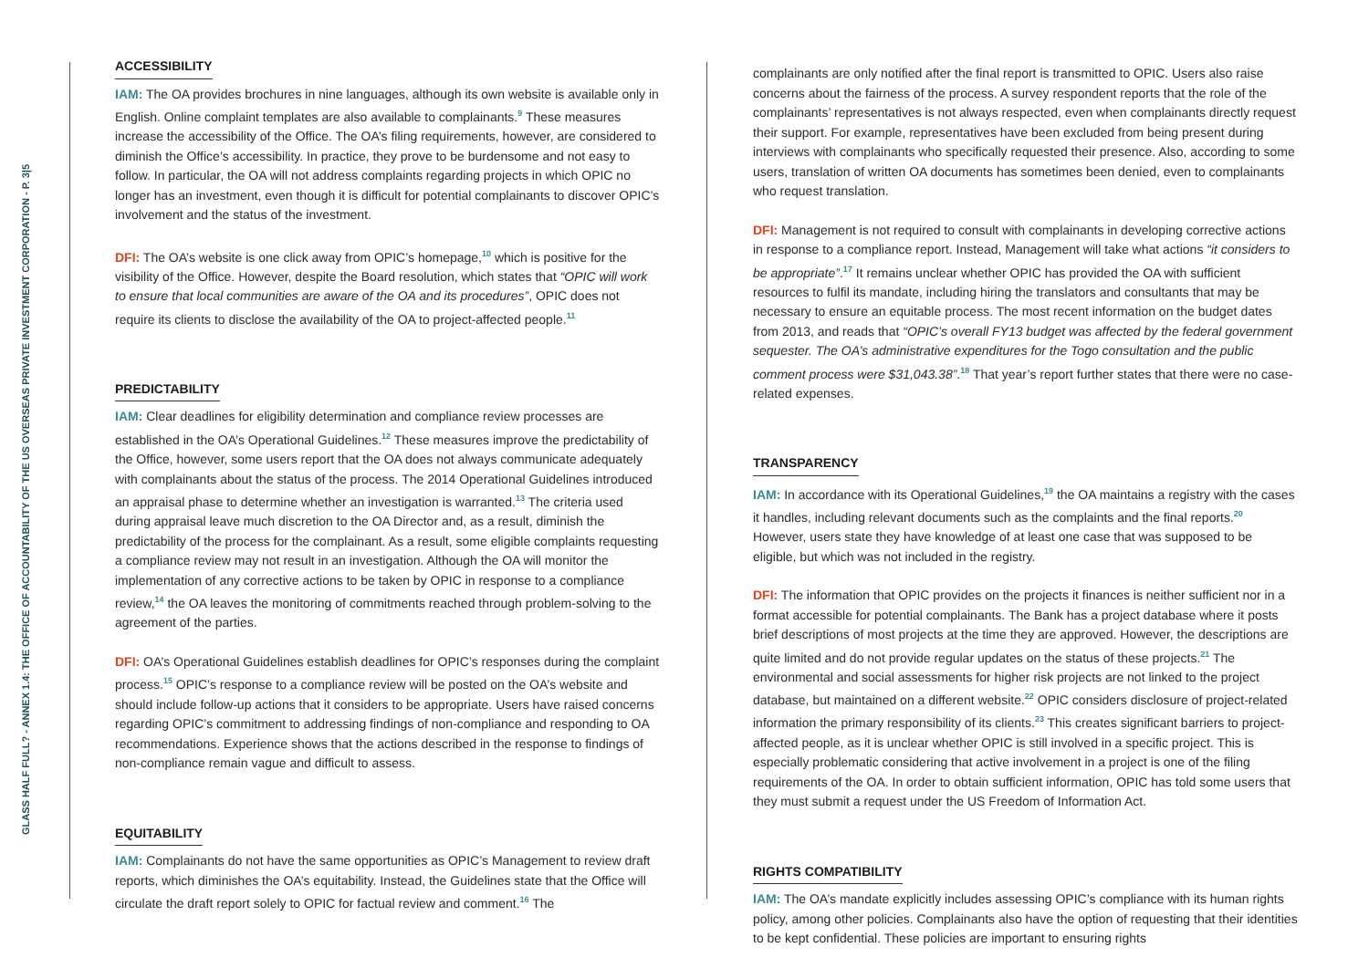GLASS HALF FULL? - ANNEX 1.4: THE OFFICE OF ACCOUNTABILITY OF THE US OVERSEAS PRIVATE INVESTMENT CORPORATION - P. 3|5
ACCESSIBILITY
IAM: The OA provides brochures in nine languages, although its own website is available only in English. Online complaint templates are also available to complainants.<sup>9</sup> These measures increase the accessibility of the Office. The OA’s filing requirements, however, are considered to diminish the Office’s accessibility. In practice, they prove to be burdensome and not easy to follow. In particular, the OA will not address complaints regarding projects in which OPIC no longer has an investment, even though it is difficult for potential complainants to discover OPIC’s involvement and the status of the investment.
DFI: The OA’s website is one click away from OPIC’s homepage,<sup>10</sup> which is positive for the visibility of the Office. However, despite the Board resolution, which states that “OPIC will work to ensure that local communities are aware of the OA and its procedures”, OPIC does not require its clients to disclose the availability of the OA to project-affected people.<sup>11</sup>
PREDICTABILITY
IAM: Clear deadlines for eligibility determination and compliance review processes are established in the OA’s Operational Guidelines.<sup>12</sup> These measures improve the predictability of the Office, however, some users report that the OA does not always communicate adequately with complainants about the status of the process. The 2014 Operational Guidelines introduced an appraisal phase to determine whether an investigation is warranted.<sup>13</sup> The criteria used during appraisal leave much discretion to the OA Director and, as a result, diminish the predictability of the process for the complainant. As a result, some eligible complaints requesting a compliance review may not result in an investigation. Although the OA will monitor the implementation of any corrective actions to be taken by OPIC in response to a compliance review,<sup>14</sup> the OA leaves the monitoring of commitments reached through problem-solving to the agreement of the parties.
DFI: OA’s Operational Guidelines establish deadlines for OPIC’s responses during the complaint process.<sup>15</sup> OPIC’s response to a compliance review will be posted on the OA’s website and should include follow-up actions that it considers to be appropriate. Users have raised concerns regarding OPIC’s commitment to addressing findings of non-compliance and responding to OA recommendations. Experience shows that the actions described in the response to findings of non-compliance remain vague and difficult to assess.
EQUITABILITY
IAM: Complainants do not have the same opportunities as OPIC’s Management to review draft reports, which diminishes the OA’s equitability. Instead, the Guidelines state that the Office will circulate the draft report solely to OPIC for factual review and comment.<sup>16</sup> The
complainants are only notified after the final report is transmitted to OPIC. Users also raise concerns about the fairness of the process. A survey respondent reports that the role of the complainants’ representatives is not always respected, even when complainants directly request their support. For example, representatives have been excluded from being present during interviews with complainants who specifically requested their presence. Also, according to some users, translation of written OA documents has sometimes been denied, even to complainants who request translation.
DFI: Management is not required to consult with complainants in developing corrective actions in response to a compliance report. Instead, Management will take what actions “it considers to be appropriate”.<sup>17</sup> It remains unclear whether OPIC has provided the OA with sufficient resources to fulfil its mandate, including hiring the translators and consultants that may be necessary to ensure an equitable process. The most recent information on the budget dates from 2013, and reads that “OPIC’s overall FY13 budget was affected by the federal government sequester. The OA’s administrative expenditures for the Togo consultation and the public comment process were $31,043.38”.<sup>18</sup> That year’s report further states that there were no case-related expenses.
TRANSPARENCY
IAM: In accordance with its Operational Guidelines,<sup>19</sup> the OA maintains a registry with the cases it handles, including relevant documents such as the complaints and the final reports.<sup>20</sup> However, users state they have knowledge of at least one case that was supposed to be eligible, but which was not included in the registry.
DFI: The information that OPIC provides on the projects it finances is neither sufficient nor in a format accessible for potential complainants. The Bank has a project database where it posts brief descriptions of most projects at the time they are approved. However, the descriptions are quite limited and do not provide regular updates on the status of these projects.<sup>21</sup> The environmental and social assessments for higher risk projects are not linked to the project database, but maintained on a different website.<sup>22</sup> OPIC considers disclosure of project-related information the primary responsibility of its clients.<sup>23</sup> This creates significant barriers to project-affected people, as it is unclear whether OPIC is still involved in a specific project. This is especially problematic considering that active involvement in a project is one of the filing requirements of the OA. In order to obtain sufficient information, OPIC has told some users that they must submit a request under the US Freedom of Information Act.
RIGHTS COMPATIBILITY
IAM: The OA’s mandate explicitly includes assessing OPIC’s compliance with its human rights policy, among other policies. Complainants also have the option of requesting that their identities to be kept confidential. These policies are important to ensuring rights